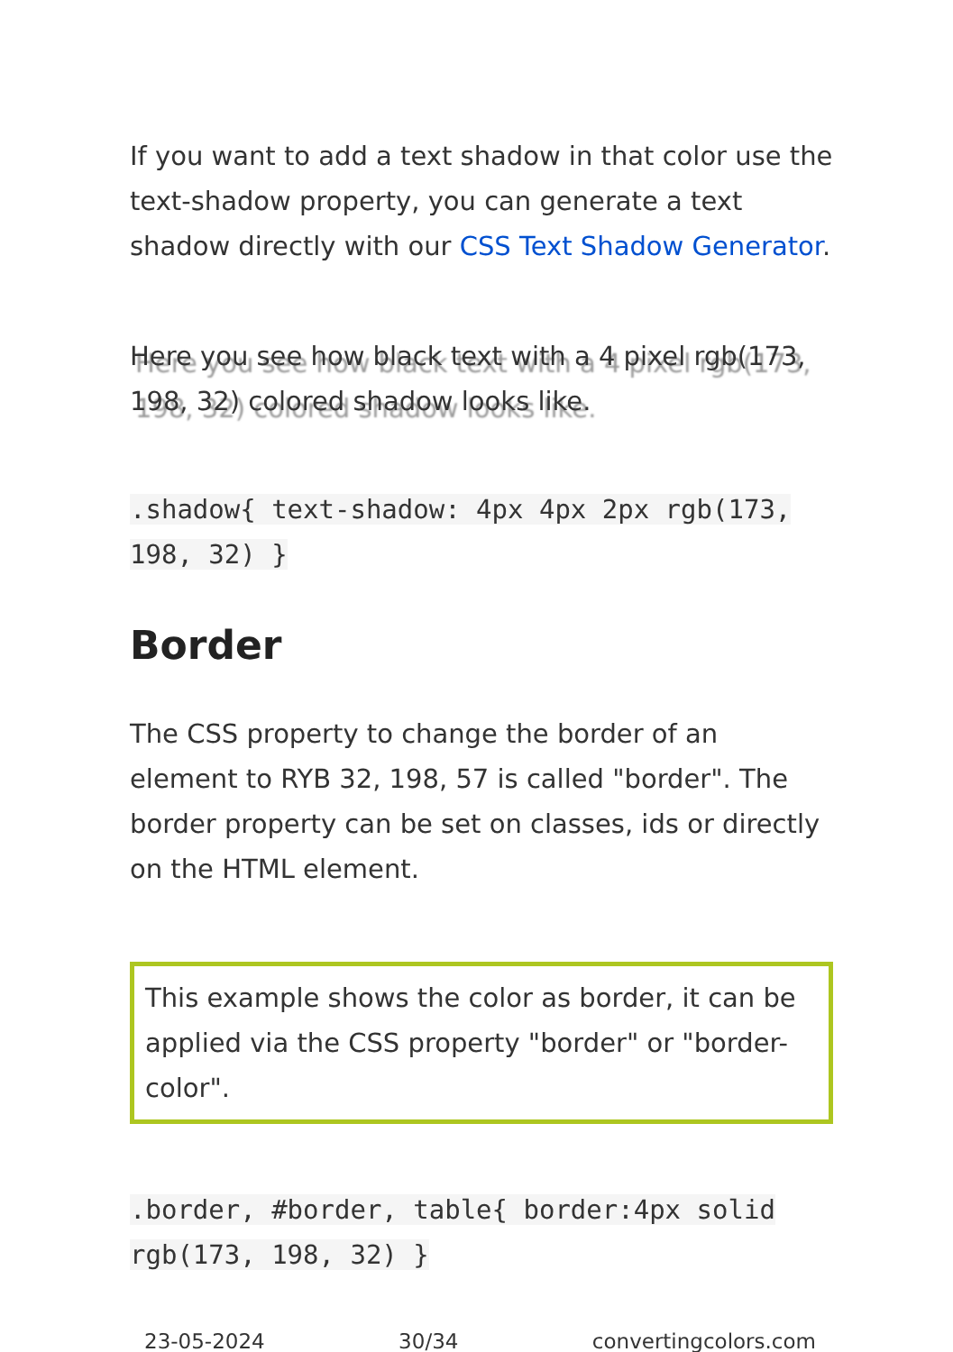If you want to add a text shadow in that color use the text-shadow property, you can generate a text shadow directly with our CSS Text Shadow Generator.
Here you see how black text with a 4 pixel rgb(173, 198, 32) colored shadow looks like.
.shadow{ text-shadow: 4px 4px 2px rgb(173, 198, 32) }
Border
The CSS property to change the border of an element to RYB 32, 198, 57 is called "border". The border property can be set on classes, ids or directly on the HTML element.
This example shows the color as border, it can be applied via the CSS property "border" or "border-color".
.border, #border, table{ border:4px solid rgb(173, 198, 32) }
23-05-2024 30/34 convertingcolors.com